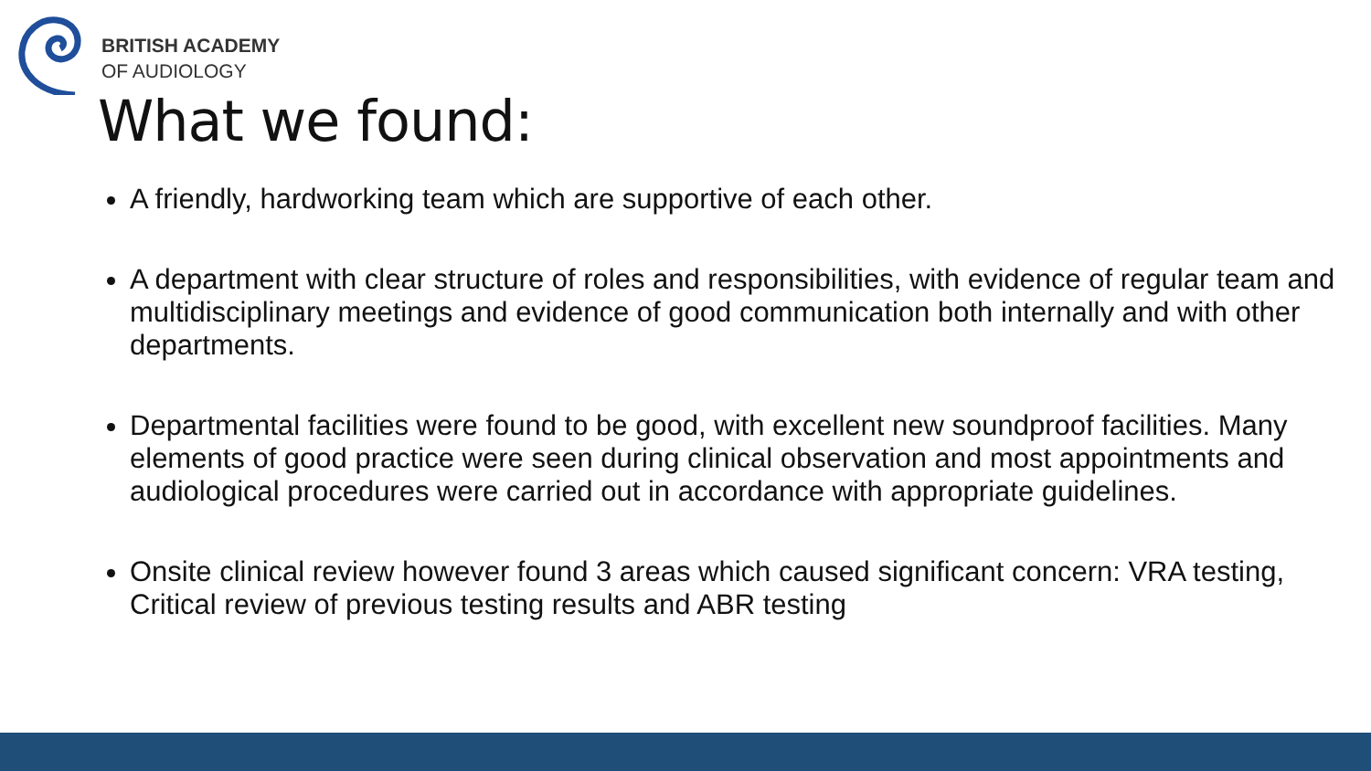BRITISH ACADEMY
OF AUDIOLOGY
What we found:
A friendly, hardworking team which are supportive of each other.
A department with clear structure of roles and responsibilities, with evidence of regular team and multidisciplinary meetings and evidence of good communication both internally and with other departments.
Departmental facilities were found to be good, with excellent new soundproof facilities. Many elements of good practice were seen during clinical observation and most appointments and audiological procedures were carried out in accordance with appropriate guidelines.
Onsite clinical review however found 3 areas which caused significant concern: VRA testing, Critical review of previous testing results and ABR testing